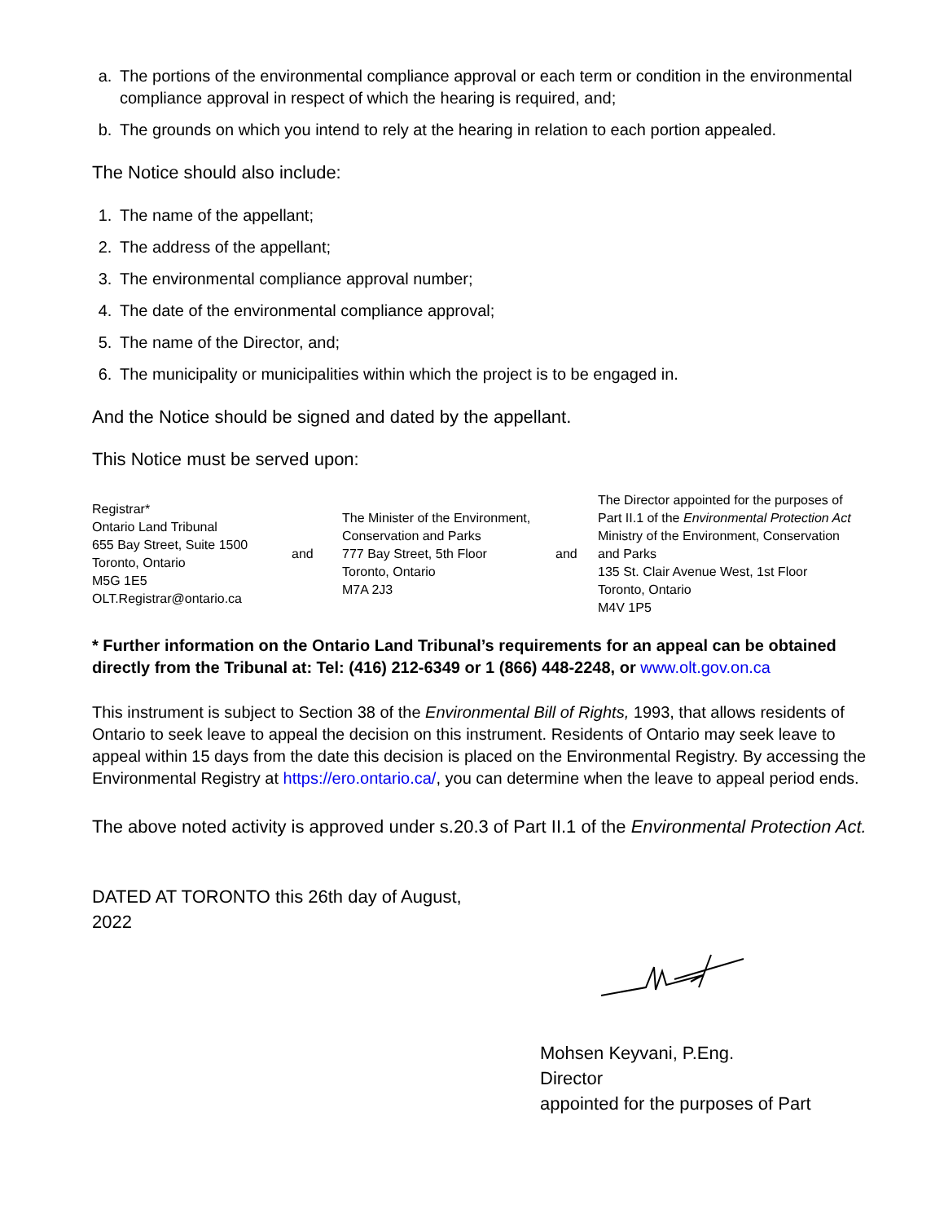a. The portions of the environmental compliance approval or each term or condition in the environmental compliance approval in respect of which the hearing is required, and;
b. The grounds on which you intend to rely at the hearing in relation to each portion appealed.
The Notice should also include:
1. The name of the appellant;
2. The address of the appellant;
3. The environmental compliance approval number;
4. The date of the environmental compliance approval;
5. The name of the Director, and;
6. The municipality or municipalities within which the project is to be engaged in.
And the Notice should be signed and dated by the appellant.
This Notice must be served upon:
| Registrar* Ontario Land Tribunal 655 Bay Street, Suite 1500 Toronto, Ontario M5G 1E5 OLT.Registrar@ontario.ca | and | The Minister of the Environment, Conservation and Parks 777 Bay Street, 5th Floor Toronto, Ontario M7A 2J3 | and | The Director appointed for the purposes of Part II.1 of the Environmental Protection Act Ministry of the Environment, Conservation and Parks 135 St. Clair Avenue West, 1st Floor Toronto, Ontario M4V 1P5 |
* Further information on the Ontario Land Tribunal’s requirements for an appeal can be obtained directly from the Tribunal at: Tel: (416) 212-6349 or 1 (866) 448-2248, or www.olt.gov.on.ca
This instrument is subject to Section 38 of the Environmental Bill of Rights, 1993, that allows residents of Ontario to seek leave to appeal the decision on this instrument. Residents of Ontario may seek leave to appeal within 15 days from the date this decision is placed on the Environmental Registry. By accessing the Environmental Registry at https://ero.ontario.ca/, you can determine when the leave to appeal period ends.
The above noted activity is approved under s.20.3 of Part II.1 of the Environmental Protection Act.
DATED AT TORONTO this 26th day of August,
2022
Mohsen Keyvani, P.Eng.
Director
appointed for the purposes of Part